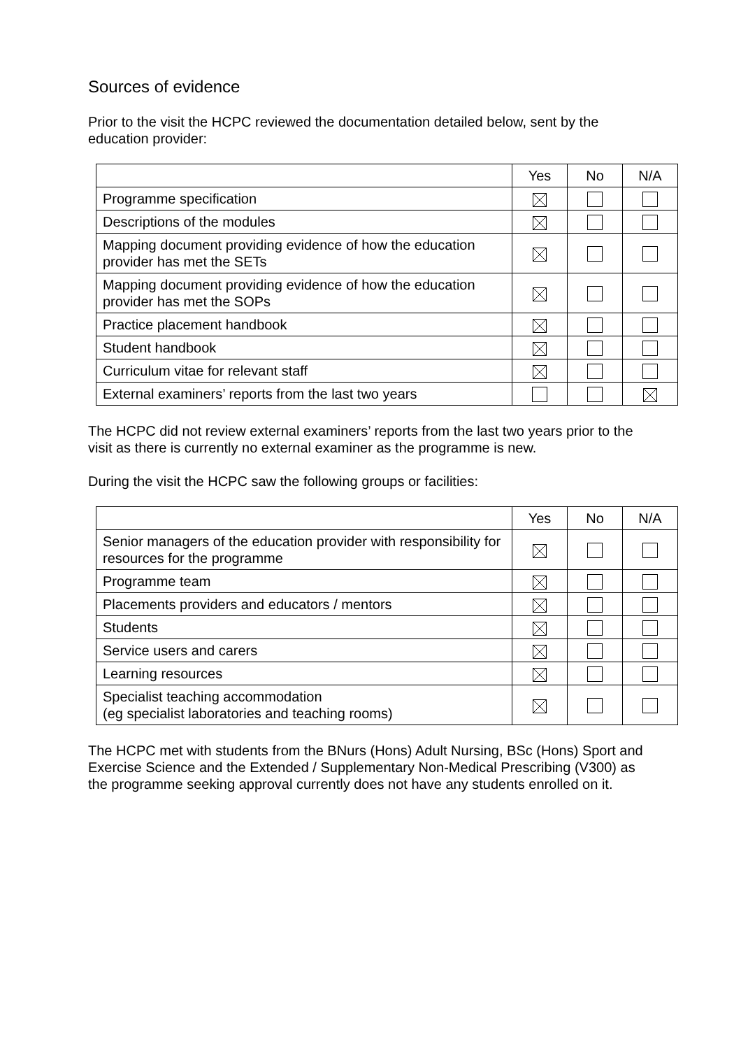Sources of evidence
Prior to the visit the HCPC reviewed the documentation detailed below, sent by the education provider:
| | Yes | No | N/A |
| --- | --- | --- | --- |
| Programme specification | | | |
| Descriptions of the modules | | | |
| Mapping document providing evidence of how the education provider has met the SETs | | | |
| Mapping document providing evidence of how the education provider has met the SOPs | | | |
| Practice placement handbook | | | |
| Student handbook | | | |
| Curriculum vitae for relevant staff | | | |
| External examiners’ reports from the last two years | | | |
The HCPC did not review external examiners’ reports from the last two years prior to the visit as there is currently no external examiner as the programme is new.
During the visit the HCPC saw the following groups or facilities:
| | Yes | No | N/A |
| --- | --- | --- | --- |
| Senior managers of the education provider with responsibility for resources for the programme | | | |
| Programme team | | | |
| Placements providers and educators / mentors | | | |
| Students | | | |
| Service users and carers | | | |
| Learning resources | | | |
| Specialist teaching accommodation (eg specialist laboratories and teaching rooms) | | | |
The HCPC met with students from the BNurs (Hons) Adult Nursing, BSc (Hons) Sport and Exercise Science and the Extended / Supplementary Non-Medical Prescribing (V300) as the programme seeking approval currently does not have any students enrolled on it.